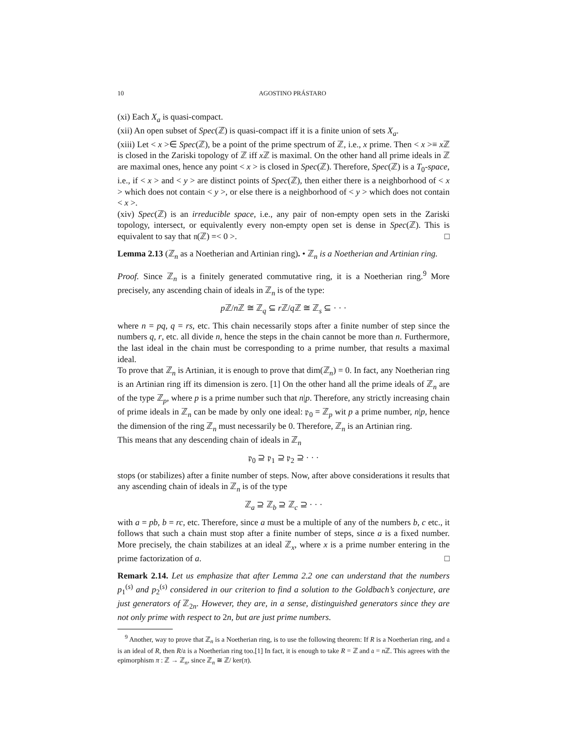10 AGOSTINO PRÁSTARO
(xi) Each X<sub>a</sub> is quasi-compact.
(xii) An open subset of Spec(ℤ) is quasi-compact iff it is a finite union of sets X<sub>a</sub>.
(xiii) Let < x >∈ Spec(ℤ), be a point of the prime spectrum of ℤ, i.e., x prime. Then < x >≡ x ℤ is closed in the Zariski topology of ℤ iff x ℤ is maximal. On the other hand all prime ideals in ℤ are maximal ones, hence any point < x > is closed in Spec(ℤ). Therefore, Spec(ℤ) is a T<sub>0</sub>-space, i.e., if < x > and < y > are distinct points of Spec(ℤ), then either there is a neighborhood of < x > which does not contain < y >, or else there is a neighborhood of < y > which does not contain < x >.
(xiv) Spec(ℤ) is an irreducible space, i.e., any pair of non-empty open sets in the Zariski topology, intersect, or equivalently every non-empty open set is dense in Spec(ℤ). This is equivalent to say that 𝔫(ℤ) =< 0 >. □
Lemma 2.13 (ℤ<sub>n</sub> as a Noetherian and Artinian ring). • ℤ<sub>n</sub> is a Noetherian and Artinian ring.
Proof. Since ℤ<sub>n</sub> is a finitely generated commutative ring, it is a Noetherian ring.<sup>9</sup> More precisely, any ascending chain of ideals in ℤ<sub>n</sub> is of the type:
p ℤ/n ℤ ≅ ℤ<sub>q</sub> ⊆ r ℤ/q ℤ ≅ ℤ<sub>s</sub> ⊆ · · ·
where n = pq, q = rs, etc. This chain necessarily stops after a finite number of step since the numbers q, r, etc. all divide n, hence the steps in the chain cannot be more than n. Furthermore, the last ideal in the chain must be corresponding to a prime number, that results a maximal ideal.
To prove that ℤ<sub>n</sub> is Artinian, it is enough to prove that dim(ℤ<sub>n</sub>) = 0. In fact, any Noetherian ring is an Artinian ring iff its dimension is zero. [1] On the other hand all the prime ideals of ℤ<sub>n</sub> are of the type ℤ<sub>p</sub>, where p is a prime number such that n|p. Therefore, any strictly increasing chain of prime ideals in ℤ<sub>n</sub> can be made by only one ideal: 𝔭<sub>0</sub> = ℤ<sub>p</sub> wit p a prime number, n|p, hence the dimension of the ring ℤ<sub>n</sub> must necessarily be 0. Therefore, ℤ<sub>n</sub> is an Artinian ring.
This means that any descending chain of ideals in ℤ<sub>n</sub>
𝔭<sub>0</sub> ⊇ 𝔭<sub>1</sub> ⊇ 𝔭<sub>2</sub> ⊇ · · ·
stops (or stabilizes) after a finite number of steps. Now, after above considerations it results that any ascending chain of ideals in ℤ<sub>n</sub> is of the type
ℤ<sub>a</sub> ⊇ ℤ<sub>b</sub> ⊇ ℤ<sub>c</sub> ⊇ · · ·
with a = pb, b = rc, etc. Therefore, since a must be a multiple of any of the numbers b, c etc., it follows that such a chain must stop after a finite number of steps, since a is a fixed number. More precisely, the chain stabilizes at an ideal ℤ<sub>x</sub>, where x is a prime number entering in the prime factorization of a. □
Remark 2.14. Let us emphasize that after Lemma 2.2 one can understand that the numbers p<sub>1</sub><sup>(s)</sup> and p<sub>2</sub><sup>(s)</sup> considered in our criterion to find a solution to the Goldbach’s conjecture, are just generators of ℤ<sub>2n</sub>. However, they are, in a sense, distinguished generators since they are not only prime with respect to 2n, but are just prime numbers.
<sup>9</sup> Another, way to prove that ℤ<sub>n</sub> is a Noetherian ring, is to use the following theorem: If R is a Noetherian ring, and 𝔞 is an ideal of R, then R/𝔞 is a Noetherian ring too.[1] In fact, it is enough to take R = ℤ and 𝔞 = n ℤ. This agrees with the epimorphism π : ℤ → ℤ<sub>n</sub>, since ℤ<sub>n</sub> ≅ ℤ/ ker(π).